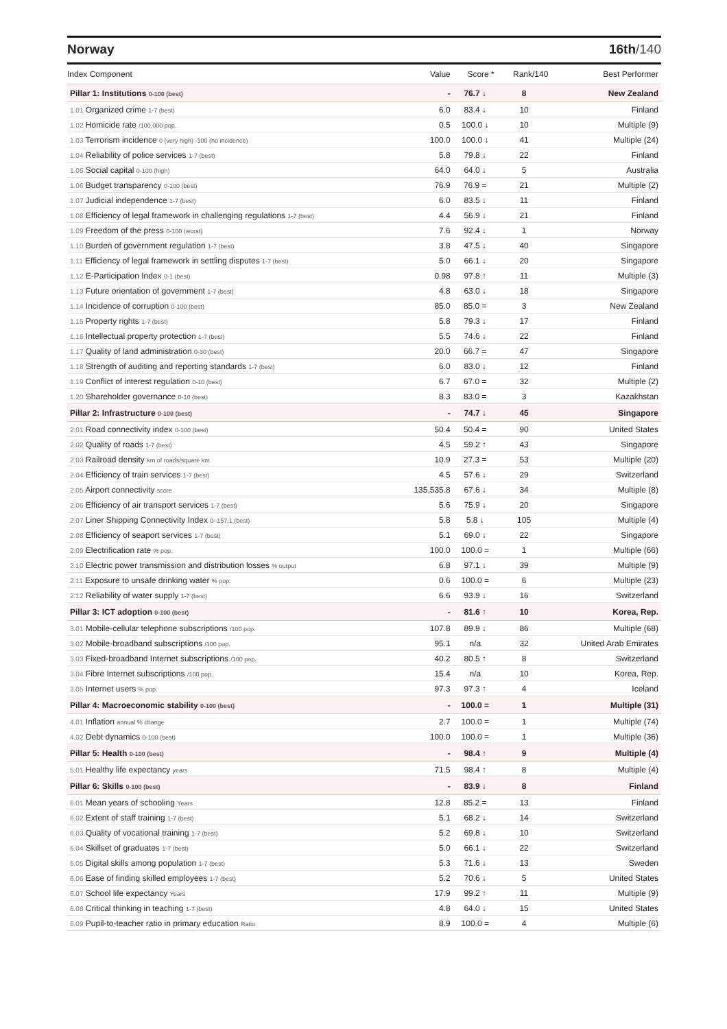Norway 16th/140
| Index Component | Value | Score * | Rank/140 | Best Performer |
| --- | --- | --- | --- | --- |
| Pillar 1: Institutions 0-100 (best) | - | 76.7 ↓ | 8 | New Zealand |
| 1.01 Organized crime 1-7 (best) | 6.0 | 83.4 ↓ | 10 | Finland |
| 1.02 Homicide rate /100,000 pop. | 0.5 | 100.0 ↓ | 10 | Multiple (9) |
| 1.03 Terrorism incidence 0 (very high) -100 (no incidence) | 100.0 | 100.0 ↓ | 41 | Multiple (24) |
| 1.04 Reliability of police services 1-7 (best) | 5.8 | 79.8 ↓ | 22 | Finland |
| 1.05 Social capital 0-100 (high) | 64.0 | 64.0 ↓ | 5 | Australia |
| 1.06 Budget transparency 0-100 (best) | 76.9 | 76.9 = | 21 | Multiple (2) |
| 1.07 Judicial independence 1-7 (best) | 6.0 | 83.5 ↓ | 11 | Finland |
| 1.08 Efficiency of legal framework in challenging regulations 1-7 (best) | 4.4 | 56.9 ↓ | 21 | Finland |
| 1.09 Freedom of the press 0-100 (worst) | 7.6 | 92.4 ↓ | 1 | Norway |
| 1.10 Burden of government regulation 1-7 (best) | 3.8 | 47.5 ↓ | 40 | Singapore |
| 1.11 Efficiency of legal framework in settling disputes 1-7 (best) | 5.0 | 66.1 ↓ | 20 | Singapore |
| 1.12 E-Participation Index 0-1 (best) | 0.98 | 97.8 ↑ | 11 | Multiple (3) |
| 1.13 Future orientation of government 1-7 (best) | 4.8 | 63.0 ↓ | 18 | Singapore |
| 1.14 Incidence of corruption 0-100 (best) | 85.0 | 85.0 = | 3 | New Zealand |
| 1.15 Property rights 1-7 (best) | 5.8 | 79.3 ↓ | 17 | Finland |
| 1.16 Intellectual property protection 1-7 (best) | 5.5 | 74.6 ↓ | 22 | Finland |
| 1.17 Quality of land administration 0-30 (best) | 20.0 | 66.7 = | 47 | Singapore |
| 1.18 Strength of auditing and reporting standards 1-7 (best) | 6.0 | 83.0 ↓ | 12 | Finland |
| 1.19 Conflict of interest regulation 0-10 (best) | 6.7 | 67.0 = | 32 | Multiple (2) |
| 1.20 Shareholder governance 0-10 (best) | 8.3 | 83.0 = | 3 | Kazakhstan |
| Pillar 2: Infrastructure 0-100 (best) | - | 74.7 ↓ | 45 | Singapore |
| 2.01 Road connectivity index 0-100 (best) | 50.4 | 50.4 = | 90 | United States |
| 2.02 Quality of roads 1-7 (best) | 4.5 | 59.2 ↑ | 43 | Singapore |
| 2.03 Railroad density km of roads/square km | 10.9 | 27.3 = | 53 | Multiple (20) |
| 2.04 Efficiency of train services 1-7 (best) | 4.5 | 57.6 ↓ | 29 | Switzerland |
| 2.05 Airport connectivity score | 135,535.8 | 67.6 ↓ | 34 | Multiple (8) |
| 2.06 Efficiency of air transport services 1-7 (best) | 5.6 | 75.9 ↓ | 20 | Singapore |
| 2.07 Liner Shipping Connectivity Index 0–157.1 (best) | 5.8 | 5.8 ↓ | 105 | Multiple (4) |
| 2.08 Efficiency of seaport services 1-7 (best) | 5.1 | 69.0 ↓ | 22 | Singapore |
| 2.09 Electrification rate % pop. | 100.0 | 100.0 = | 1 | Multiple (66) |
| 2.10 Electric power transmission and distribution losses % output | 6.8 | 97.1 ↓ | 39 | Multiple (9) |
| 2.11 Exposure to unsafe drinking water % pop. | 0.6 | 100.0 = | 6 | Multiple (23) |
| 2.12 Reliability of water supply 1-7 (best) | 6.6 | 93.9 ↓ | 16 | Switzerland |
| Pillar 3: ICT adoption 0-100 (best) | - | 81.6 ↑ | 10 | Korea, Rep. |
| 3.01 Mobile-cellular telephone subscriptions /100 pop. | 107.8 | 89.9 ↓ | 86 | Multiple (68) |
| 3.02 Mobile-broadband subscriptions /100 pop. | 95.1 | n/a | 32 | United Arab Emirates |
| 3.03 Fixed-broadband Internet subscriptions /100 pop. | 40.2 | 80.5 ↑ | 8 | Switzerland |
| 3.04 Fibre Internet subscriptions /100 pop. | 15.4 | n/a | 10 | Korea, Rep. |
| 3.05 Internet users % pop. | 97.3 | 97.3 ↑ | 4 | Iceland |
| Pillar 4: Macroeconomic stability 0-100 (best) | - | 100.0 = | 1 | Multiple (31) |
| 4.01 Inflation annual % change | 2.7 | 100.0 = | 1 | Multiple (74) |
| 4.02 Debt dynamics 0-100 (best) | 100.0 | 100.0 = | 1 | Multiple (36) |
| Pillar 5: Health 0-100 (best) | - | 98.4 ↑ | 9 | Multiple (4) |
| 5.01 Healthy life expectancy years | 71.5 | 98.4 ↑ | 8 | Multiple (4) |
| Pillar 6: Skills 0-100 (best) | - | 83.9 ↓ | 8 | Finland |
| 6.01 Mean years of schooling Years | 12.8 | 85.2 = | 13 | Finland |
| 6.02 Extent of staff training 1-7 (best) | 5.1 | 68.2 ↓ | 14 | Switzerland |
| 6.03 Quality of vocational training 1-7 (best) | 5.2 | 69.8 ↓ | 10 | Switzerland |
| 6.04 Skillset of graduates 1-7 (best) | 5.0 | 66.1 ↓ | 22 | Switzerland |
| 6.05 Digital skills among population 1-7 (best) | 5.3 | 71.6 ↓ | 13 | Sweden |
| 6.06 Ease of finding skilled employees 1-7 (best) | 5.2 | 70.6 ↓ | 5 | United States |
| 6.07 School life expectancy Years | 17.9 | 99.2 ↑ | 11 | Multiple (9) |
| 6.08 Critical thinking in teaching 1-7 (best) | 4.8 | 64.0 ↓ | 15 | United States |
| 6.09 Pupil-to-teacher ratio in primary education Ratio | 8.9 | 100.0 = | 4 | Multiple (6) |